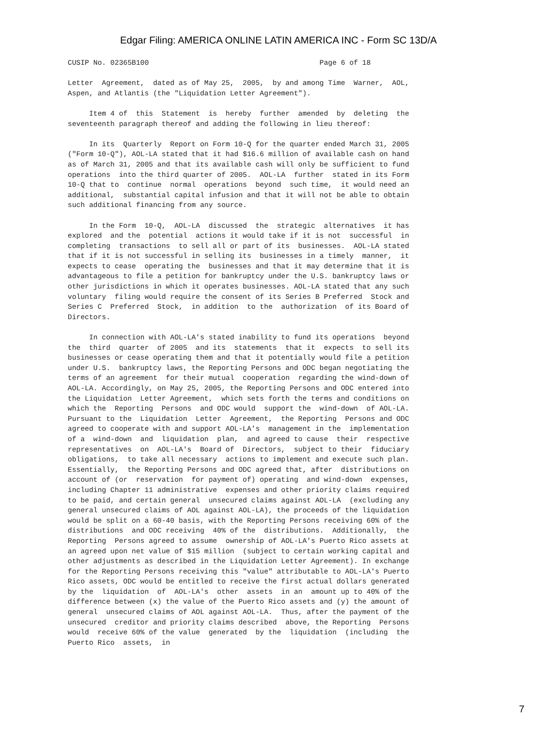Edgar Filing: AMERICA ONLINE LATIN AMERICA INC - Form SC 13D/A
CUSIP No. 02365B100 Page 6 of 18 Letter Agreement, dated as of May 25, 2005, by and among Time Warner, AOL, Aspen, and Atlantis (the "Liquidation Letter Agreement"). Item 4 of this Statement is hereby further amended by deleting the seventeenth paragraph thereof and adding the following in lieu thereof: In its Quarterly Report on Form 10-Q for the quarter ended March 31, 2005 ("Form 10-Q"), AOL-LA stated that it had $16.6 million of available cash on hand as of March 31, 2005 and that its available cash will only be sufficient to fund operations into the third quarter of 2005. AOL-LA further stated in its Form 10-Q that to continue normal operations beyond such time, it would need an additional, substantial capital infusion and that it will not be able to obtain such additional financing from any source. In the Form 10-Q, AOL-LA discussed the strategic alternatives it has explored and the potential actions it would take if it is not successful in completing transactions to sell all or part of its businesses. AOL-LA stated that if it is not successful in selling its businesses in a timely manner, it expects to cease operating the businesses and that it may determine that it is advantageous to file a petition for bankruptcy under the U.S. bankruptcy laws or other jurisdictions in which it operates businesses. AOL-LA stated that any such voluntary filing would require the consent of its Series B Preferred Stock and Series C Preferred Stock, in addition to the authorization of its Board of Directors. In connection with AOL-LA's stated inability to fund its operations beyond the third quarter of 2005 and its statements that it expects to sell its businesses or cease operating them and that it potentially would file a petition under U.S. bankruptcy laws, the Reporting Persons and ODC began negotiating the terms of an agreement for their mutual cooperation regarding the wind-down of AOL-LA. Accordingly, on May 25, 2005, the Reporting Persons and ODC entered into the Liquidation Letter Agreement, which sets forth the terms and conditions on which the Reporting Persons and ODC would support the wind-down of AOL-LA. Pursuant to the Liquidation Letter Agreement, the Reporting Persons and ODC agreed to cooperate with and support AOL-LA's management in the implementation of a wind-down and liquidation plan, and agreed to cause their respective representatives on AOL-LA's Board of Directors, subject to their fiduciary obligations, to take all necessary actions to implement and execute such plan. Essentially, the Reporting Persons and ODC agreed that, after distributions on account of (or reservation for payment of) operating and wind-down expenses, including Chapter 11 administrative expenses and other priority claims required to be paid, and certain general unsecured claims against AOL-LA (excluding any general unsecured claims of AOL against AOL-LA), the proceeds of the liquidation would be split on a 60-40 basis, with the Reporting Persons receiving 60% of the distributions and ODC receiving 40% of the distributions. Additionally, the Reporting Persons agreed to assume ownership of AOL-LA's Puerto Rico assets at an agreed upon net value of $15 million (subject to certain working capital and other adjustments as described in the Liquidation Letter Agreement). In exchange for the Reporting Persons receiving this "value" attributable to AOL-LA's Puerto Rico assets, ODC would be entitled to receive the first actual dollars generated by the liquidation of AOL-LA's other assets in an amount up to 40% of the difference between (x) the value of the Puerto Rico assets and (y) the amount of general unsecured claims of AOL against AOL-LA. Thus, after the payment of the unsecured creditor and priority claims described above, the Reporting Persons would receive 60% of the value generated by the liquidation (including the Puerto Rico assets, in
7